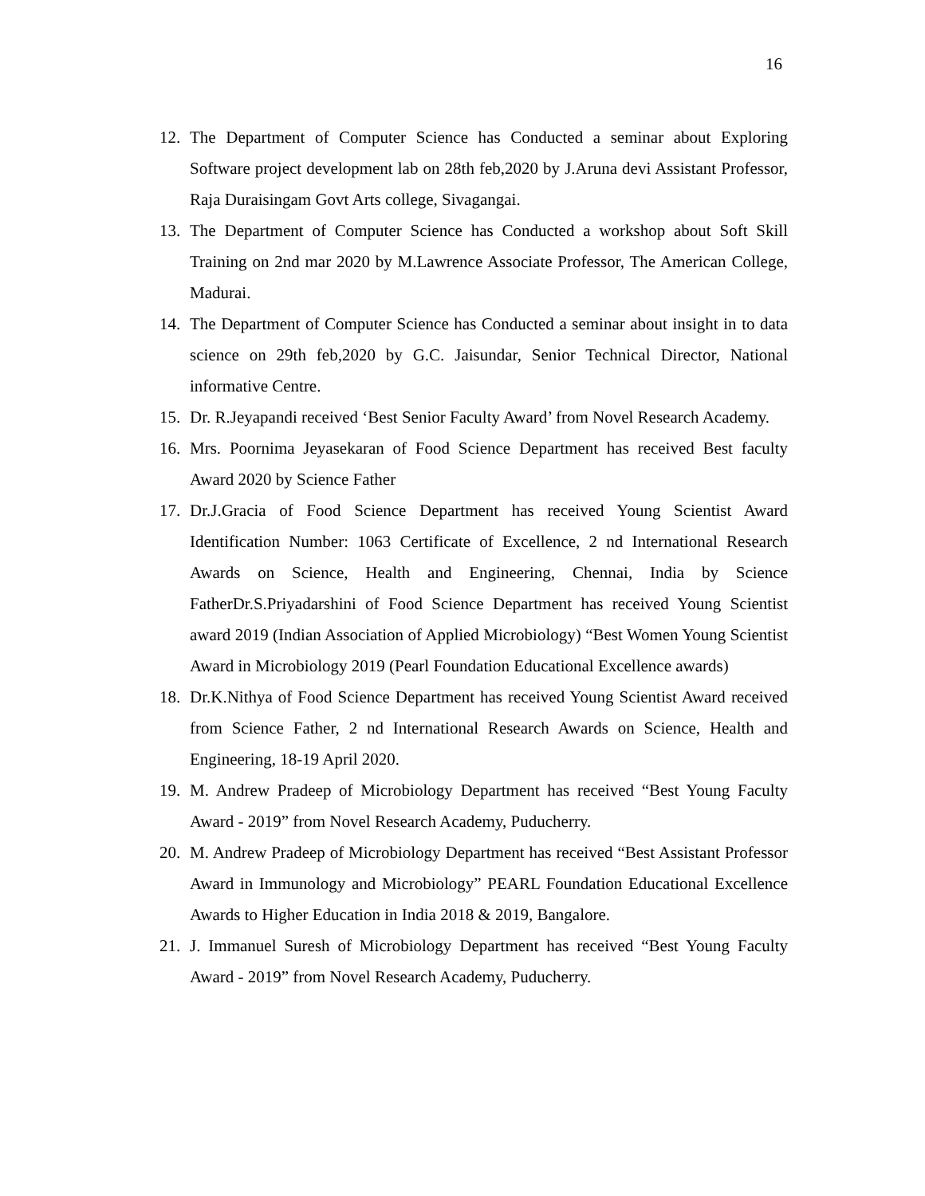16
12. The Department of Computer Science has Conducted a seminar about Exploring Software project development lab on 28th feb,2020 by J.Aruna devi Assistant Professor, Raja Duraisingam Govt Arts college, Sivagangai.
13. The Department of Computer Science has Conducted a workshop about Soft Skill Training on 2nd mar 2020 by M.Lawrence Associate Professor, The American College, Madurai.
14. The Department of Computer Science has Conducted a seminar about insight in to data science on 29th feb,2020 by G.C. Jaisundar, Senior Technical Director, National informative Centre.
15. Dr. R.Jeyapandi received ‘Best Senior Faculty Award’ from Novel Research Academy.
16. Mrs. Poornima Jeyasekaran of Food Science Department has received Best faculty Award 2020 by Science Father
17. Dr.J.Gracia of Food Science Department has received Young Scientist Award Identification Number: 1063 Certificate of Excellence, 2 nd International Research Awards on Science, Health and Engineering, Chennai, India by Science FatherDr.S.Priyadarshini of Food Science Department has received Young Scientist award 2019 (Indian Association of Applied Microbiology) “Best Women Young Scientist Award in Microbiology 2019 (Pearl Foundation Educational Excellence awards)
18. Dr.K.Nithya of Food Science Department has received Young Scientist Award received from Science Father, 2 nd International Research Awards on Science, Health and Engineering, 18-19 April 2020.
19. M. Andrew Pradeep of Microbiology Department has received “Best Young Faculty Award - 2019” from Novel Research Academy, Puducherry.
20. M. Andrew Pradeep of Microbiology Department has received “Best Assistant Professor Award in Immunology and Microbiology” PEARL Foundation Educational Excellence Awards to Higher Education in India 2018 & 2019, Bangalore.
21. J. Immanuel Suresh of Microbiology Department has received “Best Young Faculty Award - 2019” from Novel Research Academy, Puducherry.